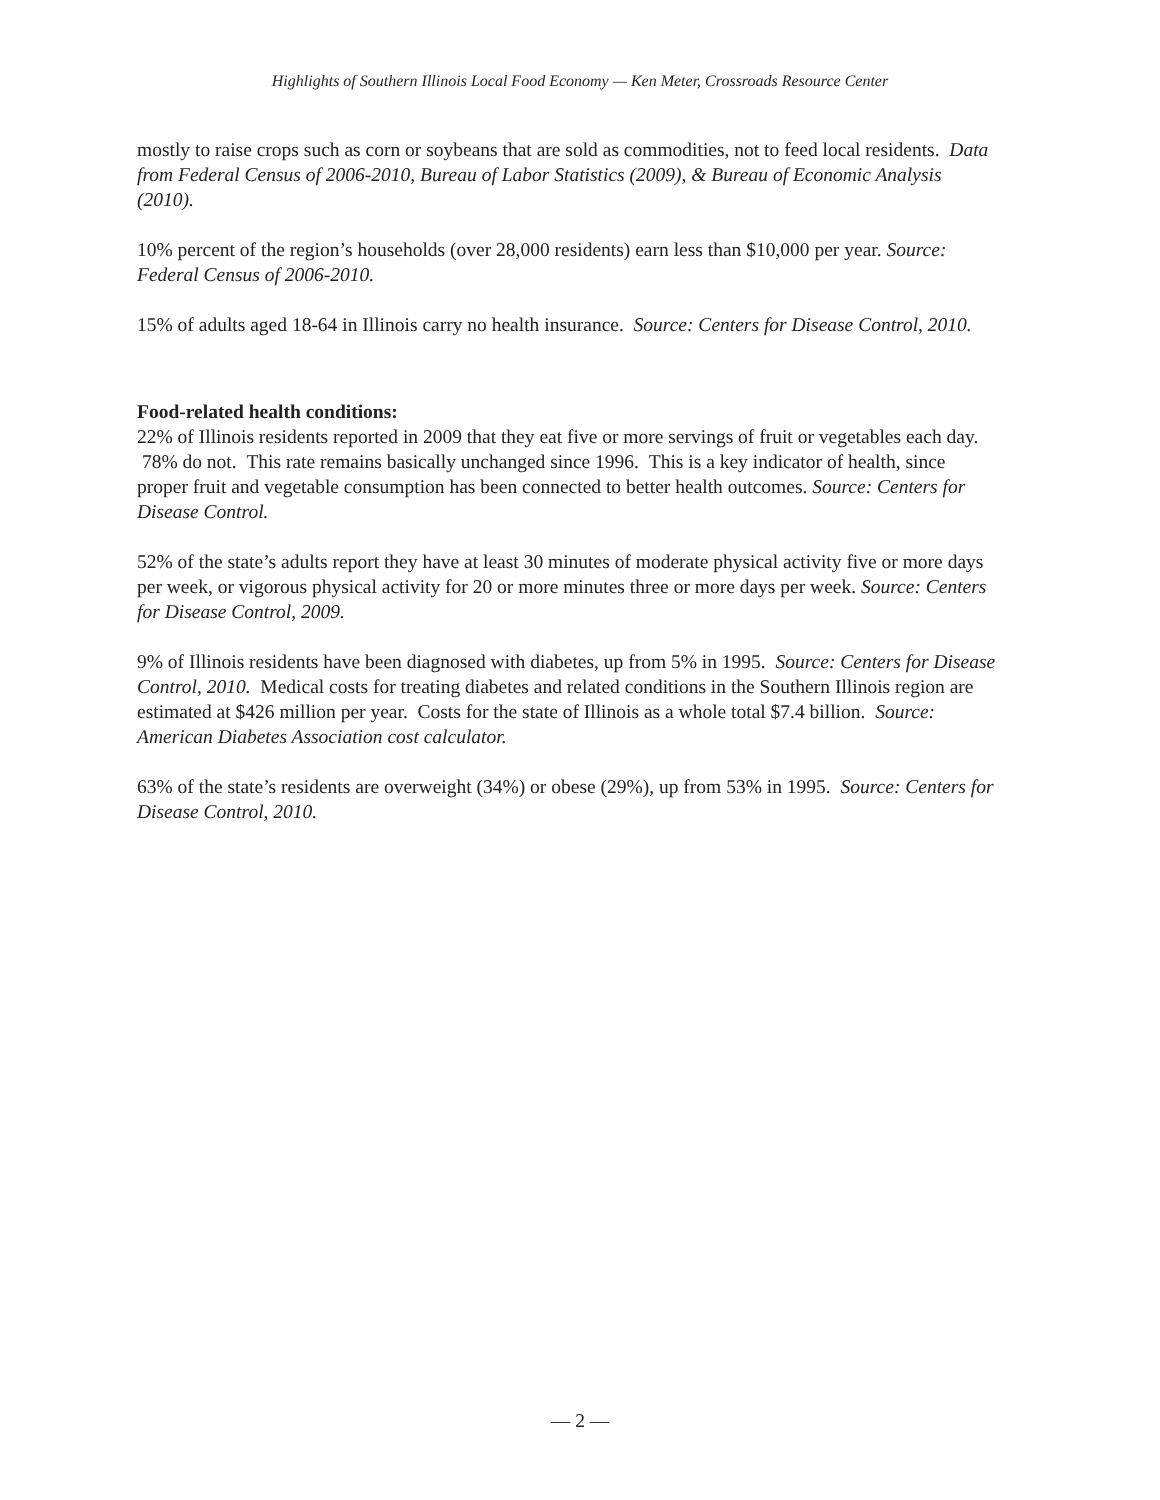Highlights of Southern Illinois Local Food Economy — Ken Meter, Crossroads Resource Center
mostly to raise crops such as corn or soybeans that are sold as commodities, not to feed local residents. Data from Federal Census of 2006-2010, Bureau of Labor Statistics (2009), & Bureau of Economic Analysis (2010).
10% percent of the region’s households (over 28,000 residents) earn less than $10,000 per year. Source: Federal Census of 2006-2010.
15% of adults aged 18-64 in Illinois carry no health insurance. Source: Centers for Disease Control, 2010.
Food-related health conditions:
22% of Illinois residents reported in 2009 that they eat five or more servings of fruit or vegetables each day. 78% do not. This rate remains basically unchanged since 1996. This is a key indicator of health, since proper fruit and vegetable consumption has been connected to better health outcomes. Source: Centers for Disease Control.
52% of the state’s adults report they have at least 30 minutes of moderate physical activity five or more days per week, or vigorous physical activity for 20 or more minutes three or more days per week. Source: Centers for Disease Control, 2009.
9% of Illinois residents have been diagnosed with diabetes, up from 5% in 1995. Source: Centers for Disease Control, 2010. Medical costs for treating diabetes and related conditions in the Southern Illinois region are estimated at $426 million per year. Costs for the state of Illinois as a whole total $7.4 billion. Source: American Diabetes Association cost calculator.
63% of the state’s residents are overweight (34%) or obese (29%), up from 53% in 1995. Source: Centers for Disease Control, 2010.
— 2 —